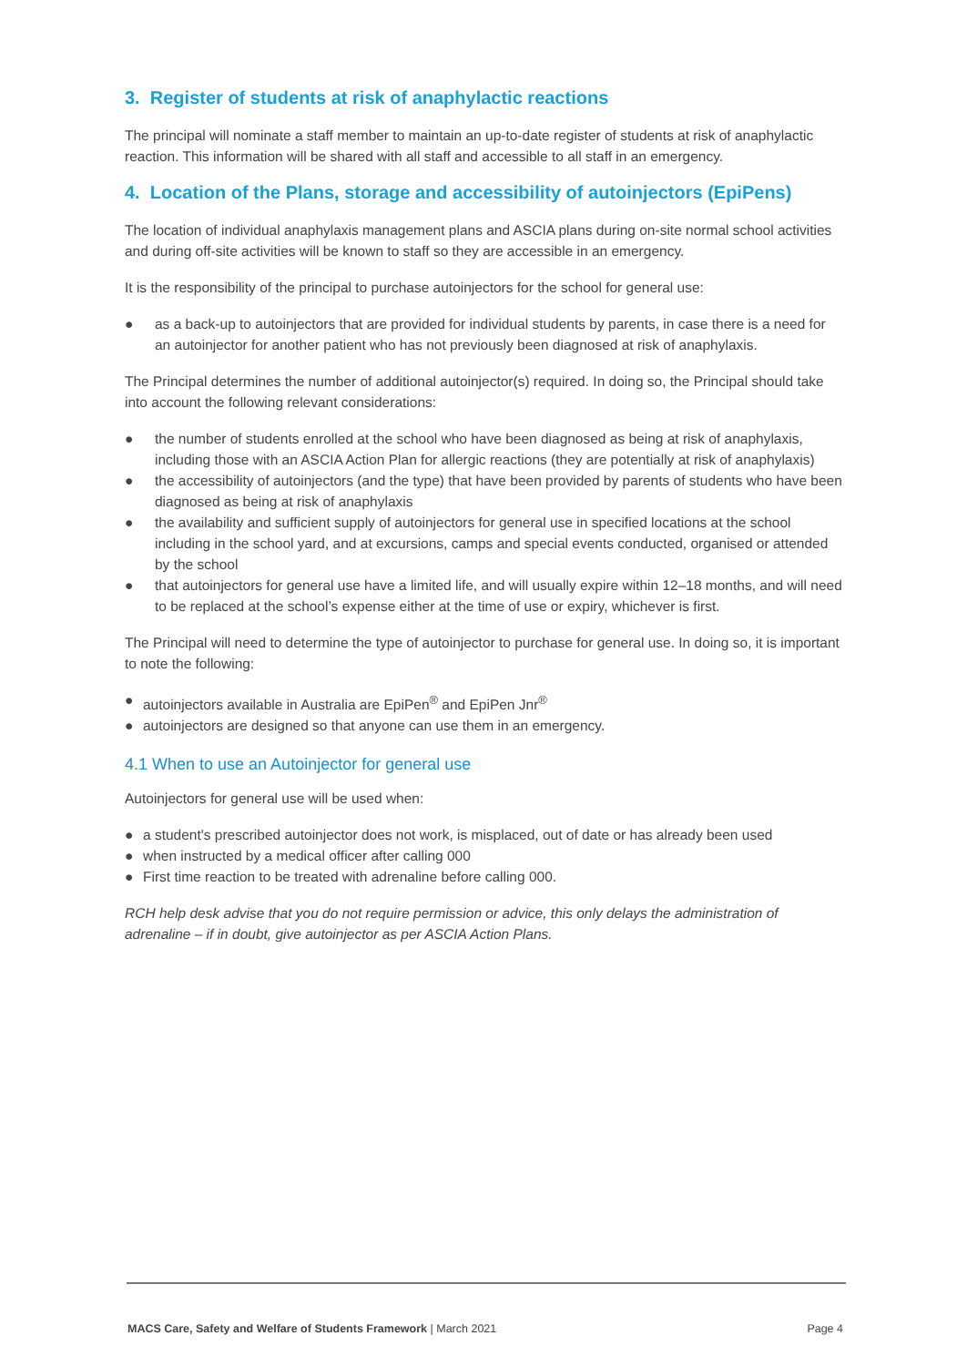3. Register of students at risk of anaphylactic reactions
The principal will nominate a staff member to maintain an up-to-date register of students at risk of anaphylactic reaction. This information will be shared with all staff and accessible to all staff in an emergency.
4. Location of the Plans, storage and accessibility of autoinjectors (EpiPens)
The location of individual anaphylaxis management plans and ASCIA plans during on-site normal school activities and during off-site activities will be known to staff so they are accessible in an emergency.
It is the responsibility of the principal to purchase autoinjectors for the school for general use:
● as a back-up to autoinjectors that are provided for individual students by parents, in case there is a need for an autoinjector for another patient who has not previously been diagnosed at risk of anaphylaxis.
The Principal determines the number of additional autoinjector(s) required. In doing so, the Principal should take into account the following relevant considerations:
● the number of students enrolled at the school who have been diagnosed as being at risk of anaphylaxis, including those with an ASCIA Action Plan for allergic reactions (they are potentially at risk of anaphylaxis)
● the accessibility of autoinjectors (and the type) that have been provided by parents of students who have been diagnosed as being at risk of anaphylaxis
● the availability and sufficient supply of autoinjectors for general use in specified locations at the school including in the school yard, and at excursions, camps and special events conducted, organised or attended by the school
● that autoinjectors for general use have a limited life, and will usually expire within 12–18 months, and will need to be replaced at the school’s expense either at the time of use or expiry, whichever is first.
The Principal will need to determine the type of autoinjector to purchase for general use. In doing so, it is important to note the following:
● autoinjectors available in Australia are EpiPen<sup>®</sup> and EpiPen Jnr<sup>®</sup>
● autoinjectors are designed so that anyone can use them in an emergency.
4.1 When to use an Autoinjector for general use
Autoinjectors for general use will be used when:
● a student's prescribed autoinjector does not work, is misplaced, out of date or has already been used
● when instructed by a medical officer after calling 000
● First time reaction to be treated with adrenaline before calling 000.
RCH help desk advise that you do not require permission or advice, this only delays the administration of adrenaline – if in doubt, give autoinjector as per ASCIA Action Plans.
MACS Care, Safety and Welfare of Students Framework | March 2021 Page 4